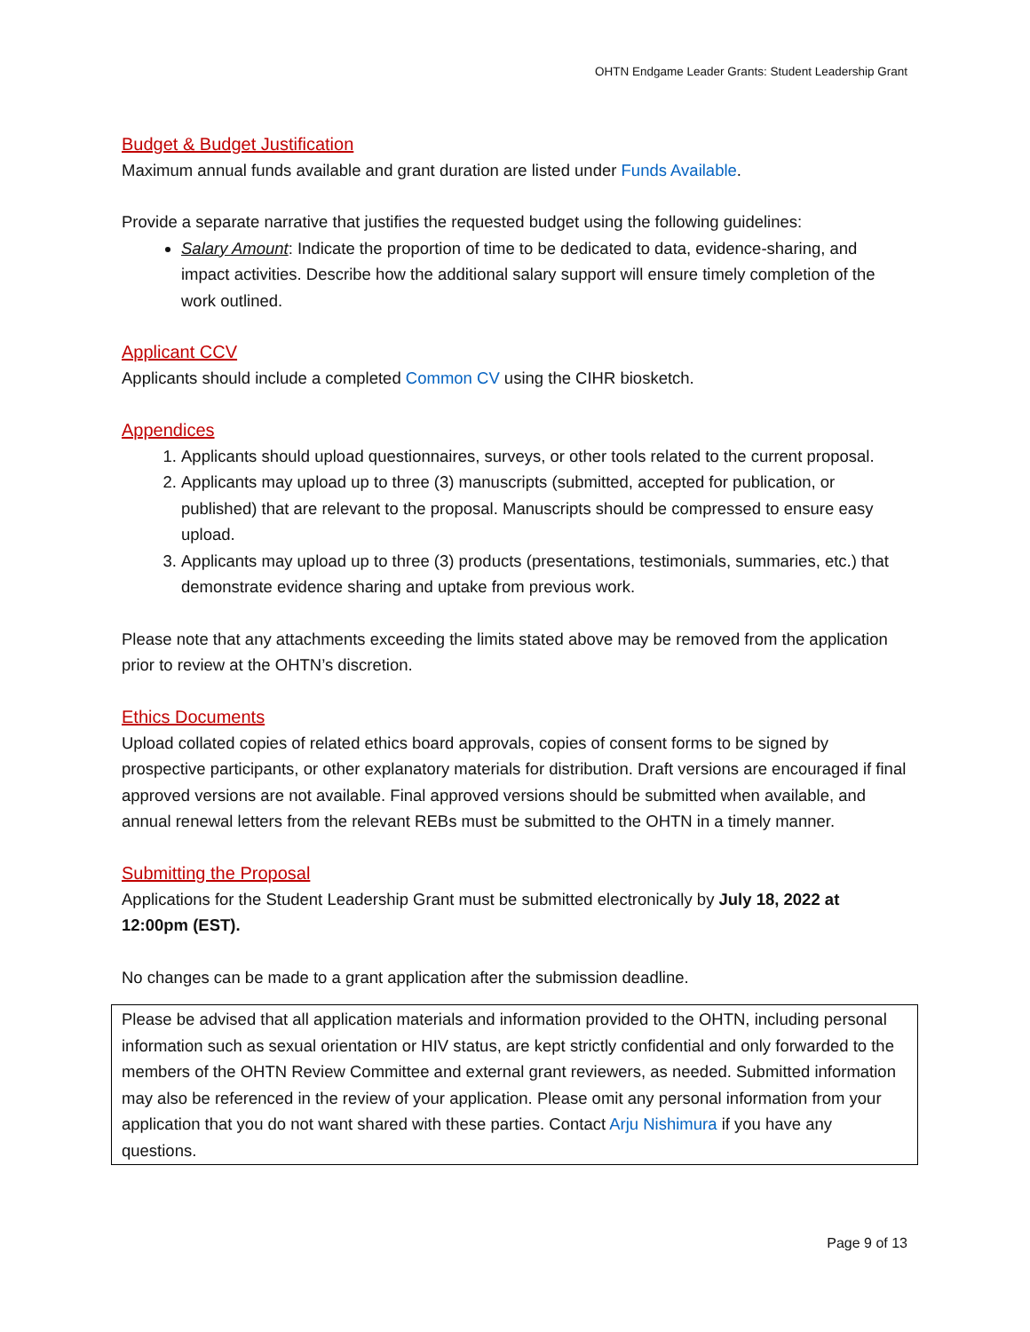OHTN Endgame Leader Grants: Student Leadership Grant
Budget & Budget Justification
Maximum annual funds available and grant duration are listed under Funds Available.
Provide a separate narrative that justifies the requested budget using the following guidelines:
Salary Amount: Indicate the proportion of time to be dedicated to data, evidence-sharing, and impact activities. Describe how the additional salary support will ensure timely completion of the work outlined.
Applicant CCV
Applicants should include a completed Common CV using the CIHR biosketch.
Appendices
1. Applicants should upload questionnaires, surveys, or other tools related to the current proposal.
2. Applicants may upload up to three (3) manuscripts (submitted, accepted for publication, or published) that are relevant to the proposal. Manuscripts should be compressed to ensure easy upload.
3. Applicants may upload up to three (3) products (presentations, testimonials, summaries, etc.) that demonstrate evidence sharing and uptake from previous work.
Please note that any attachments exceeding the limits stated above may be removed from the application prior to review at the OHTN’s discretion.
Ethics Documents
Upload collated copies of related ethics board approvals, copies of consent forms to be signed by prospective participants, or other explanatory materials for distribution. Draft versions are encouraged if final approved versions are not available. Final approved versions should be submitted when available, and annual renewal letters from the relevant REBs must be submitted to the OHTN in a timely manner.
Submitting the Proposal
Applications for the Student Leadership Grant must be submitted electronically by July 18, 2022 at 12:00pm (EST).
No changes can be made to a grant application after the submission deadline.
Please be advised that all application materials and information provided to the OHTN, including personal information such as sexual orientation or HIV status, are kept strictly confidential and only forwarded to the members of the OHTN Review Committee and external grant reviewers, as needed. Submitted information may also be referenced in the review of your application. Please omit any personal information from your application that you do not want shared with these parties. Contact Arju Nishimura if you have any questions.
Page 9 of 13